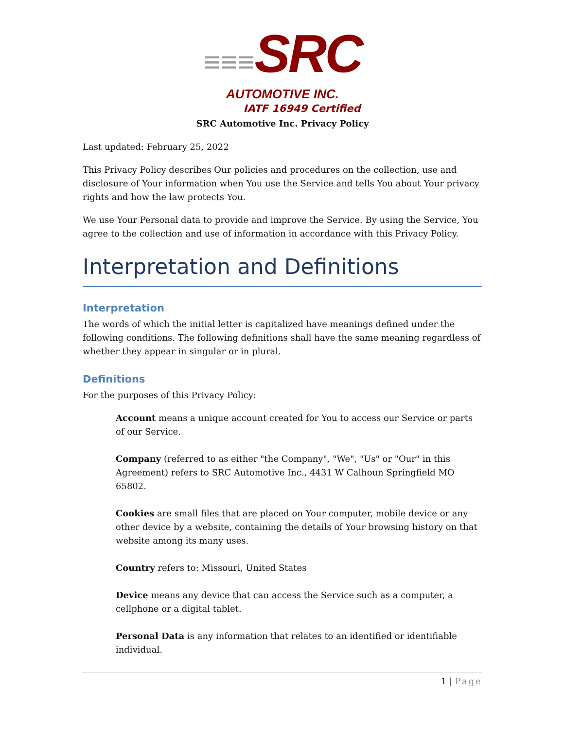≡≡≡SRC
AUTOMOTIVE INC.
IATF 16949 Certified
SRC Automotive Inc. Privacy Policy
Last updated: February 25, 2022
This Privacy Policy describes Our policies and procedures on the collection, use and disclosure of Your information when You use the Service and tells You about Your privacy rights and how the law protects You.
We use Your Personal data to provide and improve the Service. By using the Service, You agree to the collection and use of information in accordance with this Privacy Policy.
Interpretation and Definitions
Interpretation
The words of which the initial letter is capitalized have meanings defined under the following conditions. The following definitions shall have the same meaning regardless of whether they appear in singular or in plural.
Definitions
For the purposes of this Privacy Policy:
Account means a unique account created for You to access our Service or parts of our Service.
Company (referred to as either "the Company", "We", "Us" or "Our" in this Agreement) refers to SRC Automotive Inc., 4431 W Calhoun Springfield MO 65802.
Cookies are small files that are placed on Your computer, mobile device or any other device by a website, containing the details of Your browsing history on that website among its many uses.
Country refers to: Missouri, United States
Device means any device that can access the Service such as a computer, a cellphone or a digital tablet.
Personal Data is any information that relates to an identified or identifiable individual.
1 | Page